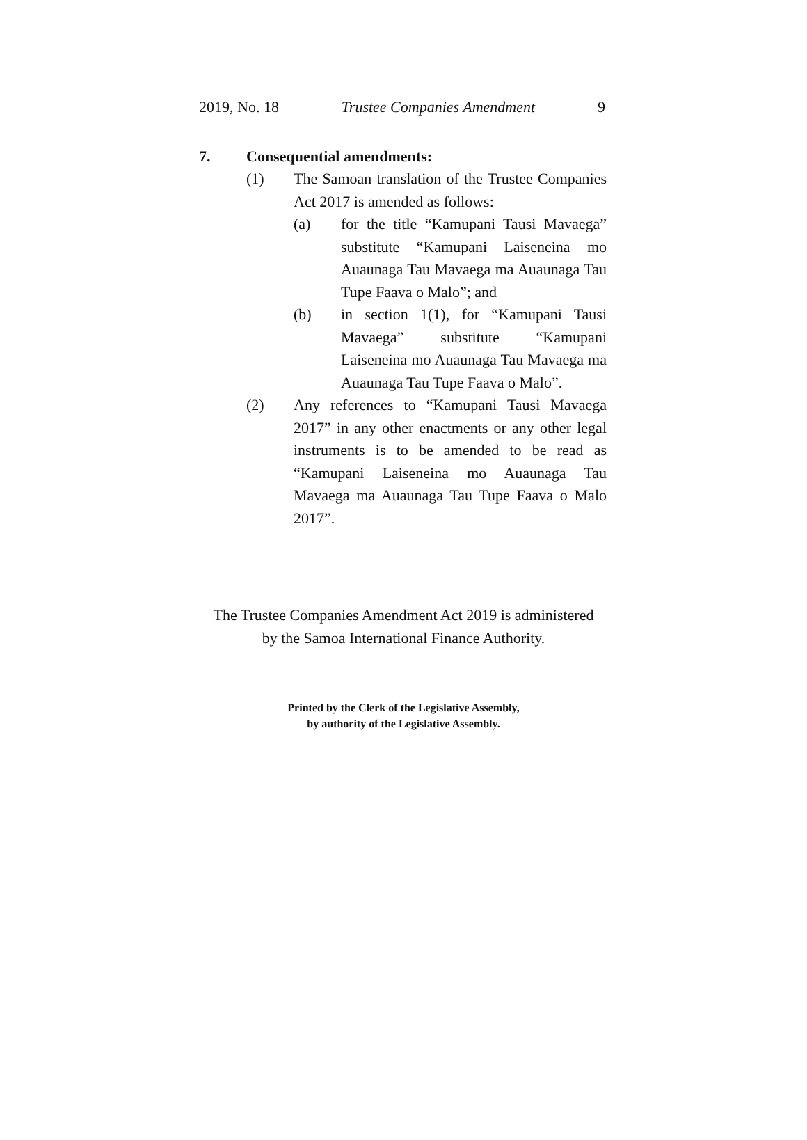2019, No. 18 Trustee Companies Amendment 9
7. Consequential amendments:
(1) The Samoan translation of the Trustee Companies Act 2017 is amended as follows:
(a) for the title “Kamupani Tausi Mavaega” substitute “Kamupani Laiseneina mo Auaunaga Tau Mavaega ma Auaunaga Tau Tupe Faava o Malo”; and
(b) in section 1(1), for “Kamupani Tausi Mavaega” substitute “Kamupani Laiseneina mo Auaunaga Tau Mavaega ma Auaunaga Tau Tupe Faava o Malo”.
(2) Any references to “Kamupani Tausi Mavaega 2017” in any other enactments or any other legal instruments is to be amended to be read as “Kamupani Laiseneina mo Auaunaga Tau Mavaega ma Auaunaga Tau Tupe Faava o Malo 2017”.
The Trustee Companies Amendment Act 2019 is administered
by the Samoa International Finance Authority.
Printed by the Clerk of the Legislative Assembly,
by authority of the Legislative Assembly.